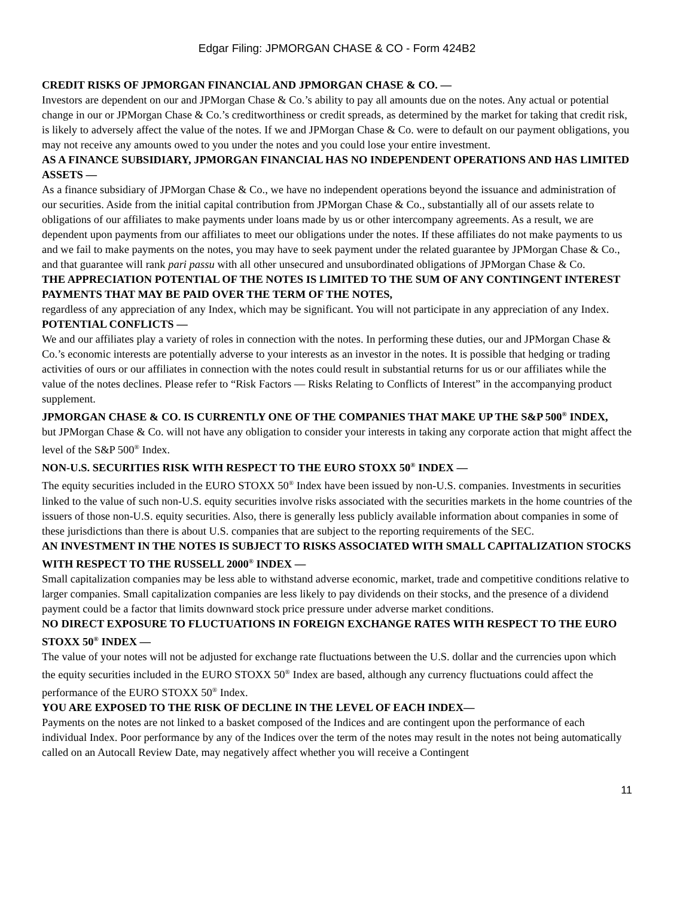Edgar Filing: JPMORGAN CHASE & CO - Form 424B2
CREDIT RISKS OF JPMORGAN FINANCIAL AND JPMORGAN CHASE & CO. —
Investors are dependent on our and JPMorgan Chase & Co.’s ability to pay all amounts due on the notes. Any actual or potential change in our or JPMorgan Chase & Co.’s creditworthiness or credit spreads, as determined by the market for taking that credit risk, is likely to adversely affect the value of the notes. If we and JPMorgan Chase & Co. were to default on our payment obligations, you may not receive any amounts owed to you under the notes and you could lose your entire investment.
AS A FINANCE SUBSIDIARY, JPMORGAN FINANCIAL HAS NO INDEPENDENT OPERATIONS AND HAS LIMITED ASSETS —
As a finance subsidiary of JPMorgan Chase & Co., we have no independent operations beyond the issuance and administration of our securities. Aside from the initial capital contribution from JPMorgan Chase & Co., substantially all of our assets relate to obligations of our affiliates to make payments under loans made by us or other intercompany agreements. As a result, we are dependent upon payments from our affiliates to meet our obligations under the notes. If these affiliates do not make payments to us and we fail to make payments on the notes, you may have to seek payment under the related guarantee by JPMorgan Chase & Co., and that guarantee will rank pari passu with all other unsecured and unsubordinated obligations of JPMorgan Chase & Co.
THE APPRECIATION POTENTIAL OF THE NOTES IS LIMITED TO THE SUM OF ANY CONTINGENT INTEREST PAYMENTS THAT MAY BE PAID OVER THE TERM OF THE NOTES,
regardless of any appreciation of any Index, which may be significant. You will not participate in any appreciation of any Index.
POTENTIAL CONFLICTS —
We and our affiliates play a variety of roles in connection with the notes. In performing these duties, our and JPMorgan Chase & Co.’s economic interests are potentially adverse to your interests as an investor in the notes. It is possible that hedging or trading activities of ours or our affiliates in connection with the notes could result in substantial returns for us or our affiliates while the value of the notes declines. Please refer to “Risk Factors — Risks Relating to Conflicts of Interest” in the accompanying product supplement.
JPMORGAN CHASE & CO. IS CURRENTLY ONE OF THE COMPANIES THAT MAKE UP THE S&P 500<sup>®</sup> INDEX,
but JPMorgan Chase & Co. will not have any obligation to consider your interests in taking any corporate action that might affect the level of the S&P 500<sup>®</sup> Index.
NON-U.S. SECURITIES RISK WITH RESPECT TO THE EURO STOXX 50<sup>®</sup> INDEX —
The equity securities included in the EURO STOXX 50<sup>®</sup> Index have been issued by non-U.S. companies. Investments in securities linked to the value of such non-U.S. equity securities involve risks associated with the securities markets in the home countries of the issuers of those non-U.S. equity securities. Also, there is generally less publicly available information about companies in some of these jurisdictions than there is about U.S. companies that are subject to the reporting requirements of the SEC.
AN INVESTMENT IN THE NOTES IS SUBJECT TO RISKS ASSOCIATED WITH SMALL CAPITALIZATION STOCKS WITH RESPECT TO THE RUSSELL 2000<sup>®</sup> INDEX —
Small capitalization companies may be less able to withstand adverse economic, market, trade and competitive conditions relative to larger companies. Small capitalization companies are less likely to pay dividends on their stocks, and the presence of a dividend payment could be a factor that limits downward stock price pressure under adverse market conditions.
NO DIRECT EXPOSURE TO FLUCTUATIONS IN FOREIGN EXCHANGE RATES WITH RESPECT TO THE EURO STOXX 50<sup>®</sup> INDEX —
The value of your notes will not be adjusted for exchange rate fluctuations between the U.S. dollar and the currencies upon which the equity securities included in the EURO STOXX 50<sup>®</sup> Index are based, although any currency fluctuations could affect the performance of the EURO STOXX 50<sup>®</sup> Index.
YOU ARE EXPOSED TO THE RISK OF DECLINE IN THE LEVEL OF EACH INDEX—
Payments on the notes are not linked to a basket composed of the Indices and are contingent upon the performance of each individual Index. Poor performance by any of the Indices over the term of the notes may result in the notes not being automatically called on an Autocall Review Date, may negatively affect whether you will receive a Contingent
11